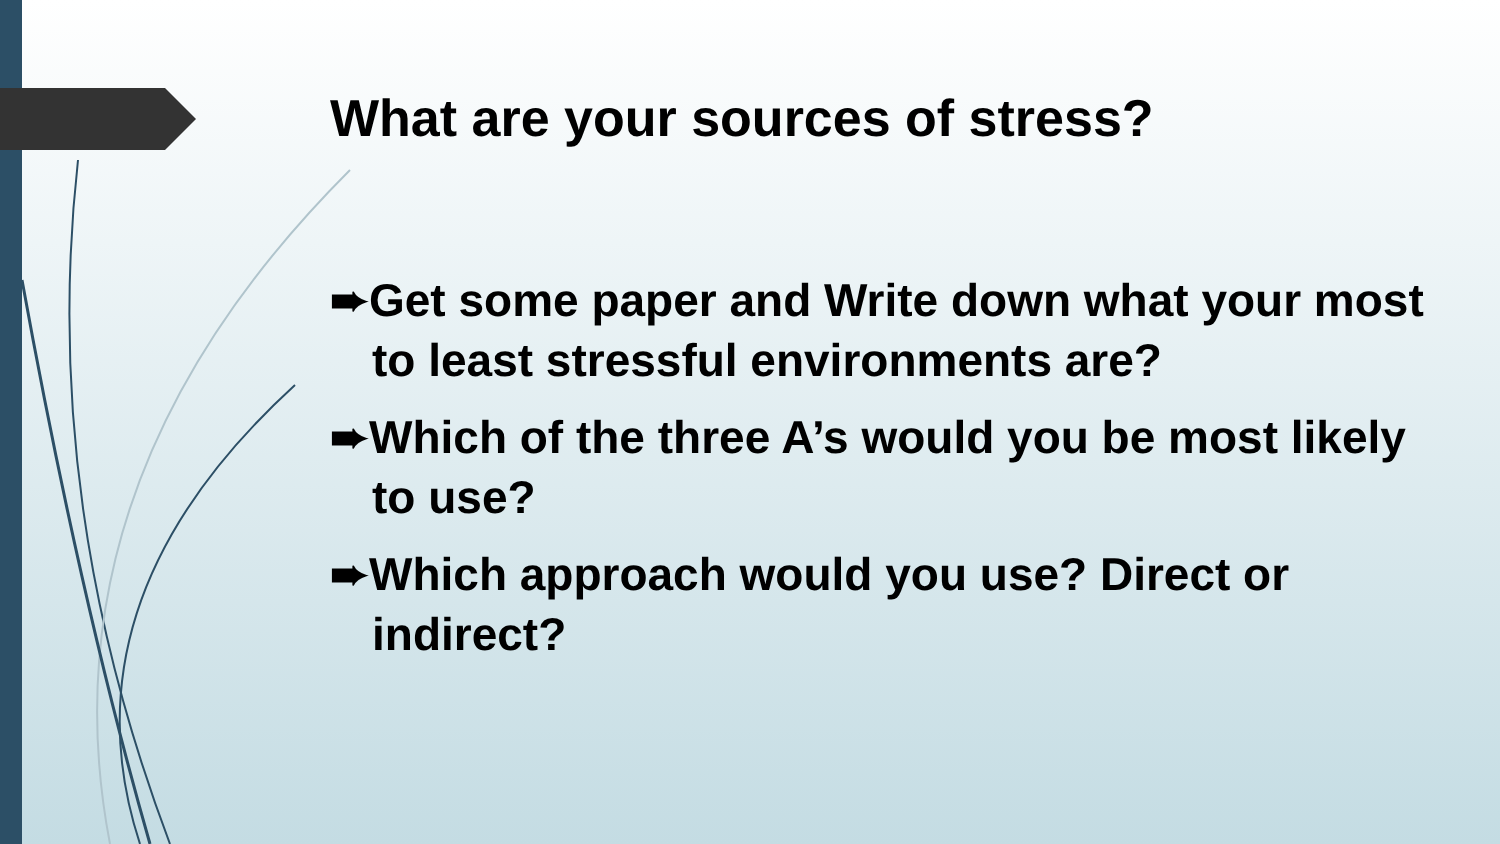What are your sources of stress?
➨Get some paper and Write down what your most to least stressful environments are?
➨Which of the three A’s would you be most likely to use?
➨Which approach would you use? Direct or indirect?